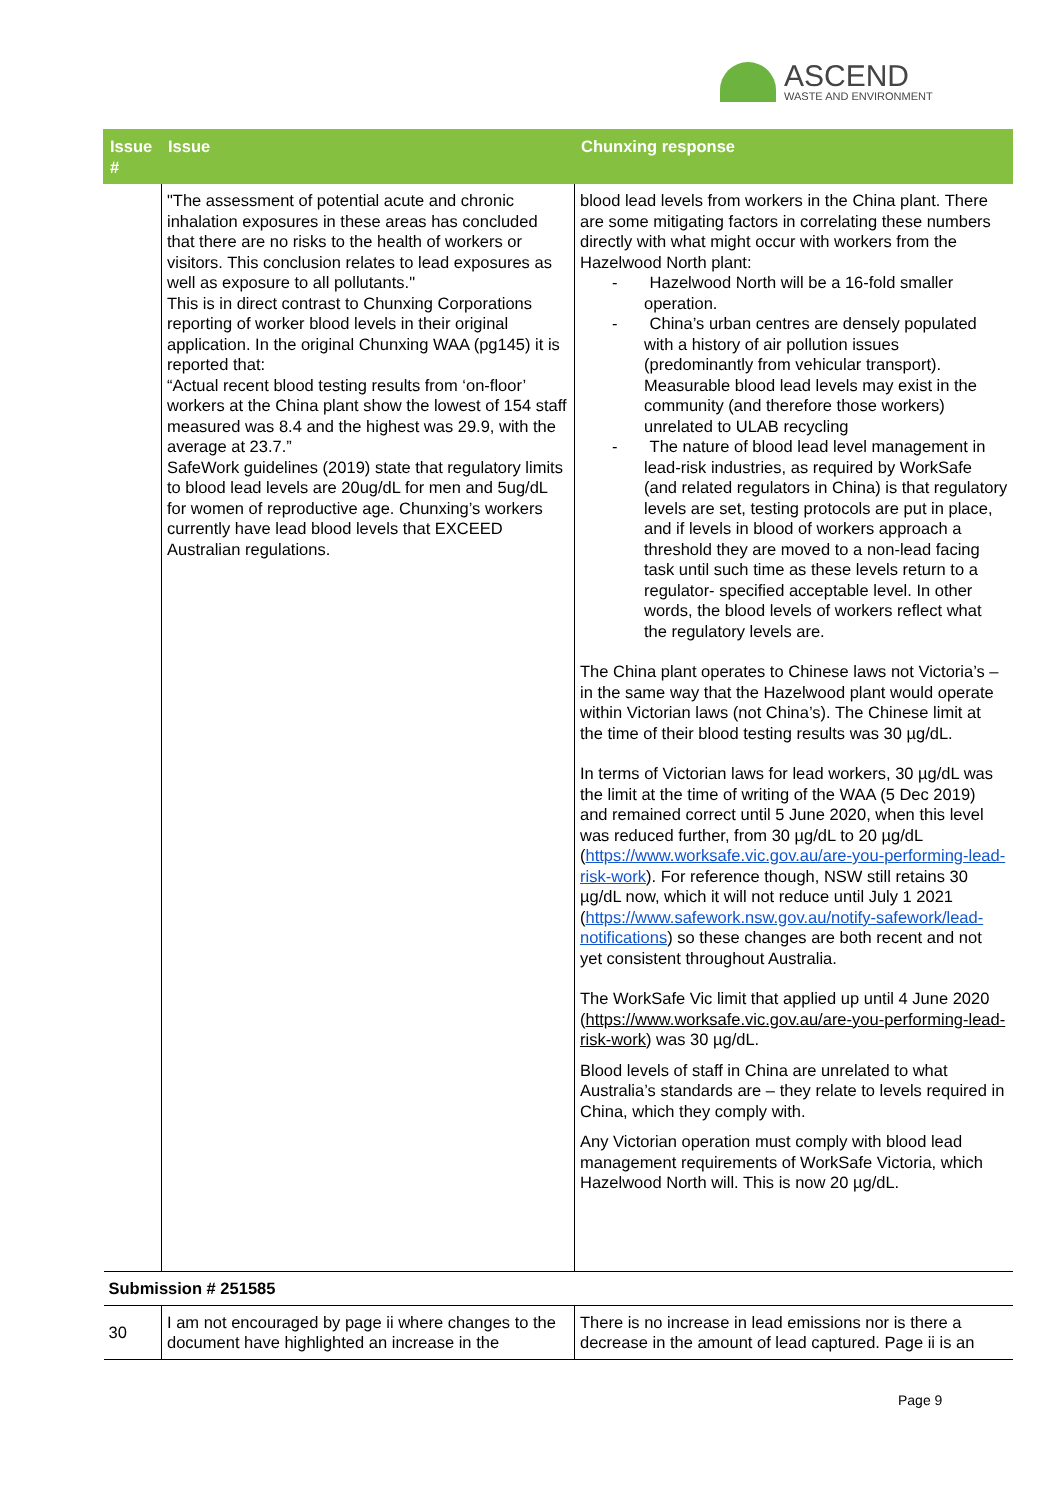ASCEND
WASTE AND ENVIRONMENT
| Issue # | Issue | Chunxing response |
| --- | --- | --- |
| | "The assessment of potential acute and chronic inhalation exposures in these areas has concluded that there are no risks to the health of workers or visitors. This conclusion relates to lead exposures as well as exposure to all pollutants." This is in direct contrast to Chunxing Corporations reporting of worker blood levels in their original application. In the original Chunxing WAA (pg145) it is reported that: “Actual recent blood testing results from ‘on-floor’ workers at the China plant show the lowest of 154 staff measured was 8.4 and the highest was 29.9, with the average at 23.7.” SafeWork guidelines (2019) state that regulatory limits to blood lead levels are 20ug/dL for men and 5ug/dL for women of reproductive age. Chunxing’s workers currently have lead blood levels that EXCEED Australian regulations. | blood lead levels from workers in the China plant. There are some mitigating factors in correlating these numbers directly with what might occur with workers from the Hazelwood North plant: - Hazelwood North will be a 16-fold smaller operation. - China’s urban centres are densely populated with a history of air pollution issues (predominantly from vehicular transport). Measurable blood lead levels may exist in the community (and therefore those workers) unrelated to ULAB recycling - The nature of blood lead level management in lead-risk industries, as required by WorkSafe (and related regulators in China) is that regulatory levels are set, testing protocols are put in place, and if levels in blood of workers approach a threshold they are moved to a non-lead facing task until such time as these levels return to a regulator- specified acceptable level. In other words, the blood levels of workers reflect what the regulatory levels are. The China plant operates to Chinese laws not Victoria’s – in the same way that the Hazelwood plant would operate within Victorian laws (not China’s). The Chinese limit at the time of their blood testing results was 30 µg/dL. In terms of Victorian laws for lead workers, 30 µg/dL was the limit at the time of writing of the WAA (5 Dec 2019) and remained correct until 5 June 2020, when this level was reduced further, from 30 µg/dL to 20 µg/dL ( https://www.worksafe.vic.gov.au/are-you-performing-lead-risk-work ). For reference though, NSW still retains 30 µg/dL now, which it will not reduce until July 1 2021 ( https://www.safework.nsw.gov.au/notify-safework/lead-notifications ) so these changes are both recent and not yet consistent throughout Australia. The WorkSafe Vic limit that applied up until 4 June 2020 ( https://www.worksafe.vic.gov.au/are-you-performing-lead-risk-work ) was 30 µg/dL. Blood levels of staff in China are unrelated to what Australia’s standards are – they relate to levels required in China, which they comply with. Any Victorian operation must comply with blood lead management requirements of WorkSafe Victoria, which Hazelwood North will. This is now 20 µg/dL. |
| Submission # 251585 | | |
| 30 | I am not encouraged by page ii where changes to the document have highlighted an increase in the | There is no increase in lead emissions nor is there a decrease in the amount of lead captured. Page ii is an |
Page 9